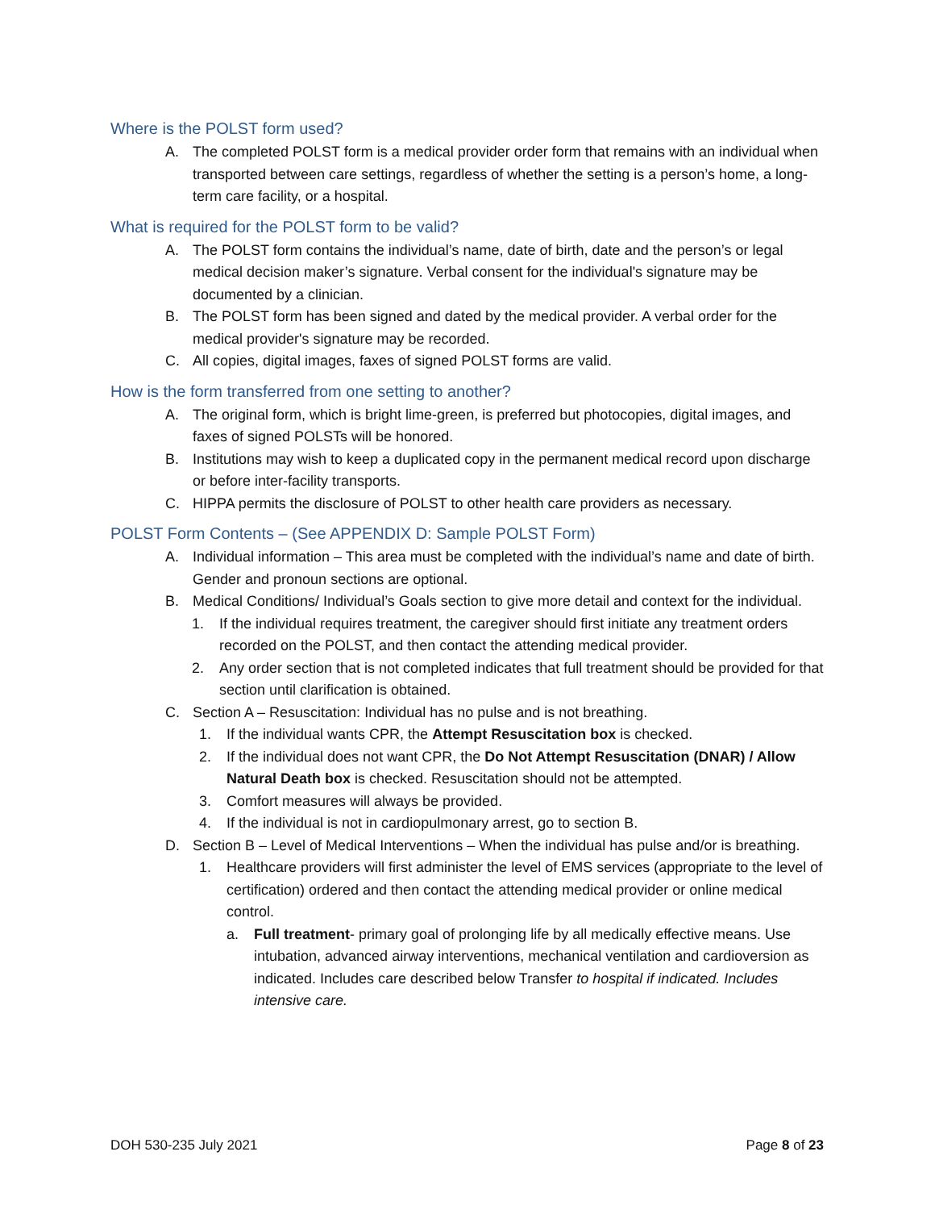Where is the POLST form used?
A. The completed POLST form is a medical provider order form that remains with an individual when transported between care settings, regardless of whether the setting is a person’s home, a long-term care facility, or a hospital.
What is required for the POLST form to be valid?
A. The POLST form contains the individual’s name, date of birth, date and the person’s or legal medical decision maker’s signature. Verbal consent for the individual's signature may be documented by a clinician.
B. The POLST form has been signed and dated by the medical provider. A verbal order for the medical provider's signature may be recorded.
C. All copies, digital images, faxes of signed POLST forms are valid.
How is the form transferred from one setting to another?
A. The original form, which is bright lime-green, is preferred but photocopies, digital images, and faxes of signed POLSTs will be honored.
B. Institutions may wish to keep a duplicated copy in the permanent medical record upon discharge or before inter-facility transports.
C. HIPPA permits the disclosure of POLST to other health care providers as necessary.
POLST Form Contents – (See APPENDIX D: Sample POLST Form)
A. Individual information – This area must be completed with the individual’s name and date of birth. Gender and pronoun sections are optional.
B. Medical Conditions/ Individual’s Goals section to give more detail and context for the individual.
1. If the individual requires treatment, the caregiver should first initiate any treatment orders recorded on the POLST, and then contact the attending medical provider.
2. Any order section that is not completed indicates that full treatment should be provided for that section until clarification is obtained.
C. Section A – Resuscitation: Individual has no pulse and is not breathing.
1. If the individual wants CPR, the Attempt Resuscitation box is checked.
2. If the individual does not want CPR, the Do Not Attempt Resuscitation (DNAR) / Allow Natural Death box is checked. Resuscitation should not be attempted.
3. Comfort measures will always be provided.
4. If the individual is not in cardiopulmonary arrest, go to section B.
D. Section B – Level of Medical Interventions – When the individual has pulse and/or is breathing.
1. Healthcare providers will first administer the level of EMS services (appropriate to the level of certification) ordered and then contact the attending medical provider or online medical control.
a. Full treatment- primary goal of prolonging life by all medically effective means. Use intubation, advanced airway interventions, mechanical ventilation and cardioversion as indicated. Includes care described below Transfer to hospital if indicated. Includes intensive care.
DOH 530-235 July 2021 Page 8 of 23